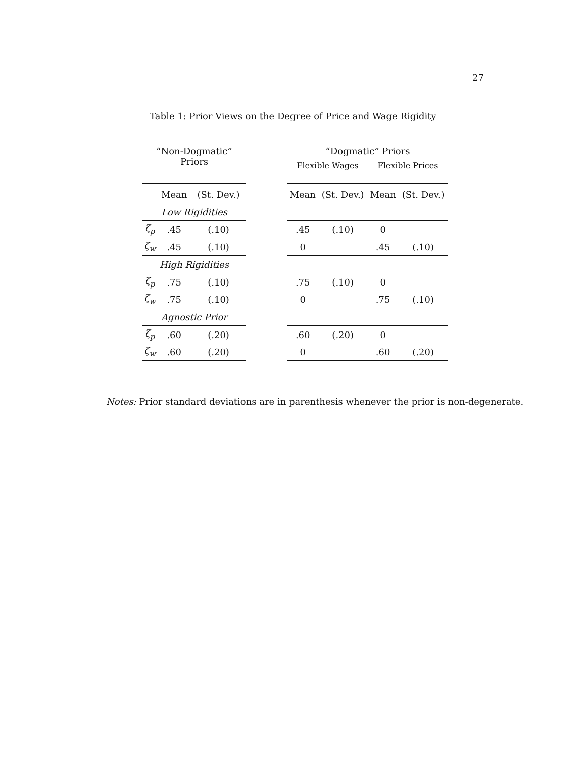27
Table 1: Prior Views on the Degree of Price and Wage Rigidity
“Non-Dogmatic” Priors
| | Mean | (St. Dev.) |
| --- | --- | --- |
| Low Rigidities | | |
| ζ<sub>p</sub> | .45 | (.10) |
| ζ<sub>w</sub> | .45 | (.10) |
| High Rigidities | | |
| ζ<sub>p</sub> | .75 | (.10) |
| ζ<sub>w</sub> | .75 | (.10) |
| Agnostic Prior | | |
| ζ<sub>p</sub> | .60 | (.20) |
| ζ<sub>w</sub> | .60 | (.20) |
“Dogmatic” Priors
Flexible Wages Flexible Prices
| Mean | (St. Dev.) | Mean | (St. Dev.) |
| --- | --- | --- | --- |
| .45 | (.10) | 0 | |
| 0 | | .45 | (.10) |
| .75 | (.10) | 0 | |
| 0 | | .75 | (.10) |
| .60 | (.20) | 0 | |
| 0 | | .60 | (.20) |
Notes: Prior standard deviations are in parenthesis whenever the prior is non-degenerate.